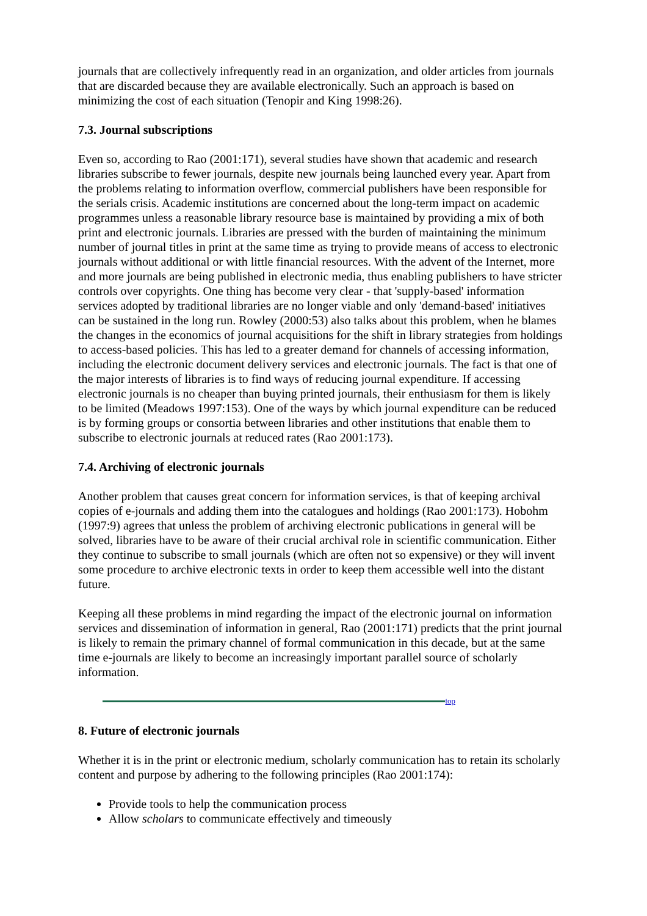journals that are collectively infrequently read in an organization, and older articles from journals that are discarded because they are available electronically. Such an approach is based on minimizing the cost of each situation (Tenopir and King 1998:26).
7.3. Journal subscriptions
Even so, according to Rao (2001:171), several studies have shown that academic and research libraries subscribe to fewer journals, despite new journals being launched every year. Apart from the problems relating to information overflow, commercial publishers have been responsible for the serials crisis. Academic institutions are concerned about the long-term impact on academic programmes unless a reasonable library resource base is maintained by providing a mix of both print and electronic journals. Libraries are pressed with the burden of maintaining the minimum number of journal titles in print at the same time as trying to provide means of access to electronic journals without additional or with little financial resources. With the advent of the Internet, more and more journals are being published in electronic media, thus enabling publishers to have stricter controls over copyrights. One thing has become very clear - that 'supply-based' information services adopted by traditional libraries are no longer viable and only 'demand-based' initiatives can be sustained in the long run. Rowley (2000:53) also talks about this problem, when he blames the changes in the economics of journal acquisitions for the shift in library strategies from holdings to access-based policies. This has led to a greater demand for channels of accessing information, including the electronic document delivery services and electronic journals. The fact is that one of the major interests of libraries is to find ways of reducing journal expenditure. If accessing electronic journals is no cheaper than buying printed journals, their enthusiasm for them is likely to be limited (Meadows 1997:153). One of the ways by which journal expenditure can be reduced is by forming groups or consortia between libraries and other institutions that enable them to subscribe to electronic journals at reduced rates (Rao 2001:173).
7.4. Archiving of electronic journals
Another problem that causes great concern for information services, is that of keeping archival copies of e-journals and adding them into the catalogues and holdings (Rao 2001:173). Hobohm (1997:9) agrees that unless the problem of archiving electronic publications in general will be solved, libraries have to be aware of their crucial archival role in scientific communication. Either they continue to subscribe to small journals (which are often not so expensive) or they will invent some procedure to archive electronic texts in order to keep them accessible well into the distant future.
Keeping all these problems in mind regarding the impact of the electronic journal on information services and dissemination of information in general, Rao (2001:171) predicts that the print journal is likely to remain the primary channel of formal communication in this decade, but at the same time e-journals are likely to become an increasingly important parallel source of scholarly information.
top
8. Future of electronic journals
Whether it is in the print or electronic medium, scholarly communication has to retain its scholarly content and purpose by adhering to the following principles (Rao 2001:174):
Provide tools to help the communication process
Allow scholars to communicate effectively and timeously